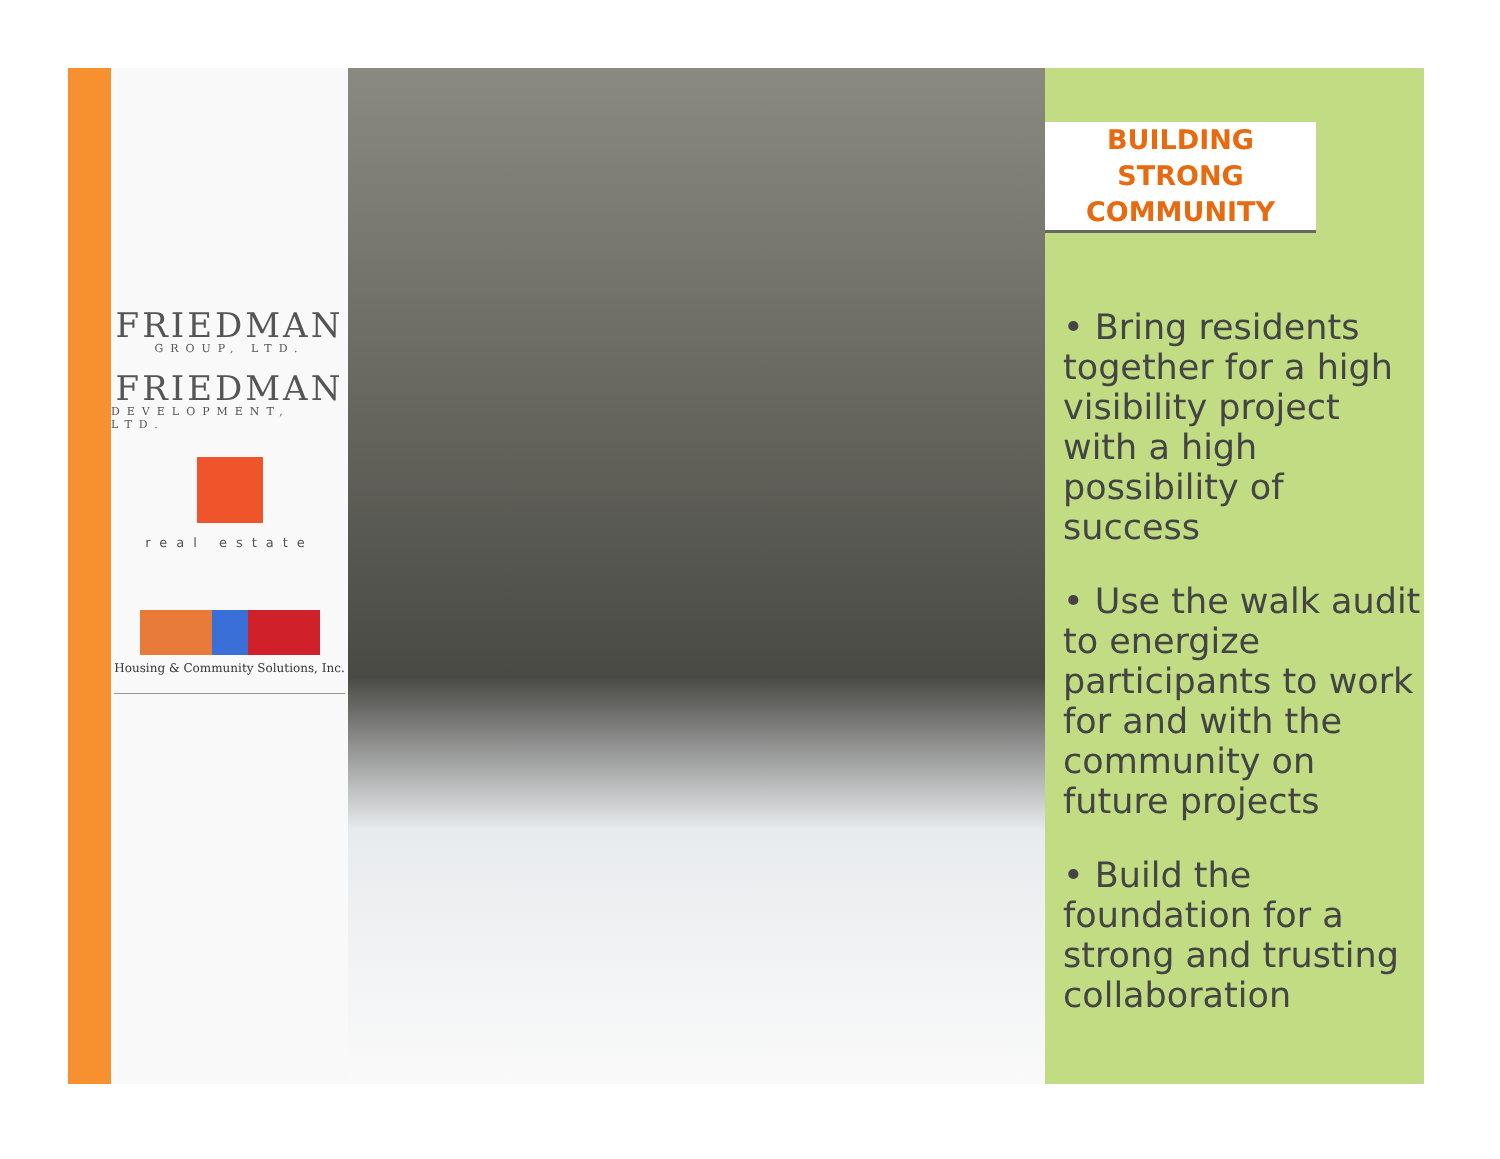FRIEDMAN
GROUP, LTD.
FRIEDMAN
DEVELOPMENT, LTD.
real estate
Housing & Community Solutions, Inc.
BUILDING STRONG COMMUNITY
• Bring residents together for a high visibility project with a high possibility of success
• Use the walk audit to energize participants to work for and with the community on future projects
• Build the foundation for a strong and trusting collaboration